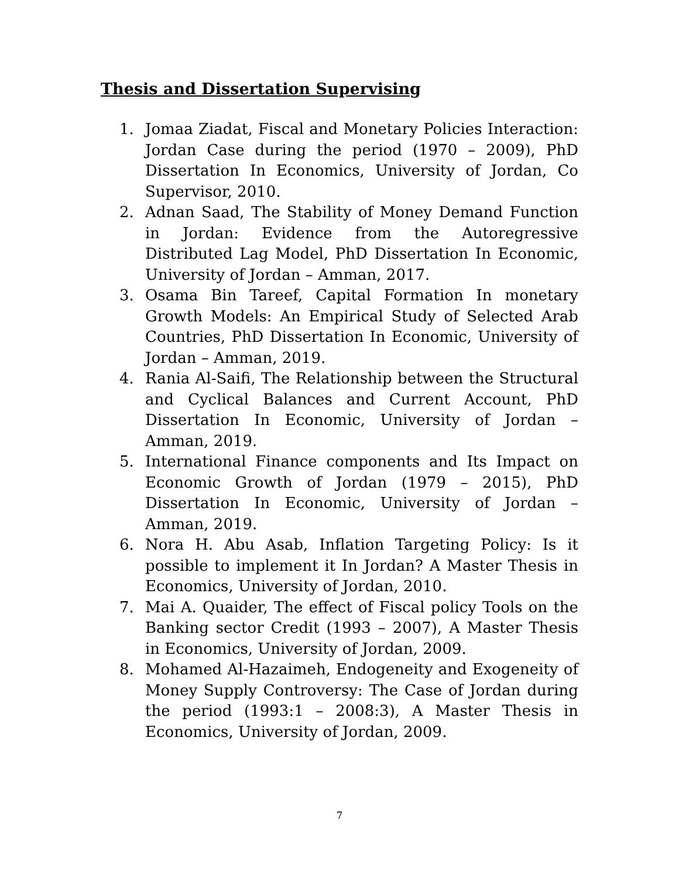Thesis and Dissertation Supervising
1. Jomaa Ziadat, Fiscal and Monetary Policies Interaction: Jordan Case during the period (1970 – 2009), PhD Dissertation In Economics, University of Jordan, Co Supervisor, 2010.
2. Adnan Saad, The Stability of Money Demand Function in Jordan: Evidence from the Autoregressive Distributed Lag Model, PhD Dissertation In Economic, University of Jordan – Amman, 2017.
3. Osama Bin Tareef, Capital Formation In monetary Growth Models: An Empirical Study of Selected Arab Countries, PhD Dissertation In Economic, University of Jordan – Amman, 2019.
4. Rania Al-Saifi, The Relationship between the Structural and Cyclical Balances and Current Account, PhD Dissertation In Economic, University of Jordan – Amman, 2019.
5. International Finance components and Its Impact on Economic Growth of Jordan (1979 – 2015), PhD Dissertation In Economic, University of Jordan – Amman, 2019.
6. Nora H. Abu Asab, Inflation Targeting Policy: Is it possible to implement it In Jordan? A Master Thesis in Economics, University of Jordan, 2010.
7. Mai A. Quaider, The effect of Fiscal policy Tools on the Banking sector Credit (1993 – 2007), A Master Thesis in Economics, University of Jordan, 2009.
8. Mohamed Al-Hazaimeh, Endogeneity and Exogeneity of Money Supply Controversy: The Case of Jordan during the period (1993:1 – 2008:3), A Master Thesis in Economics, University of Jordan, 2009.
7